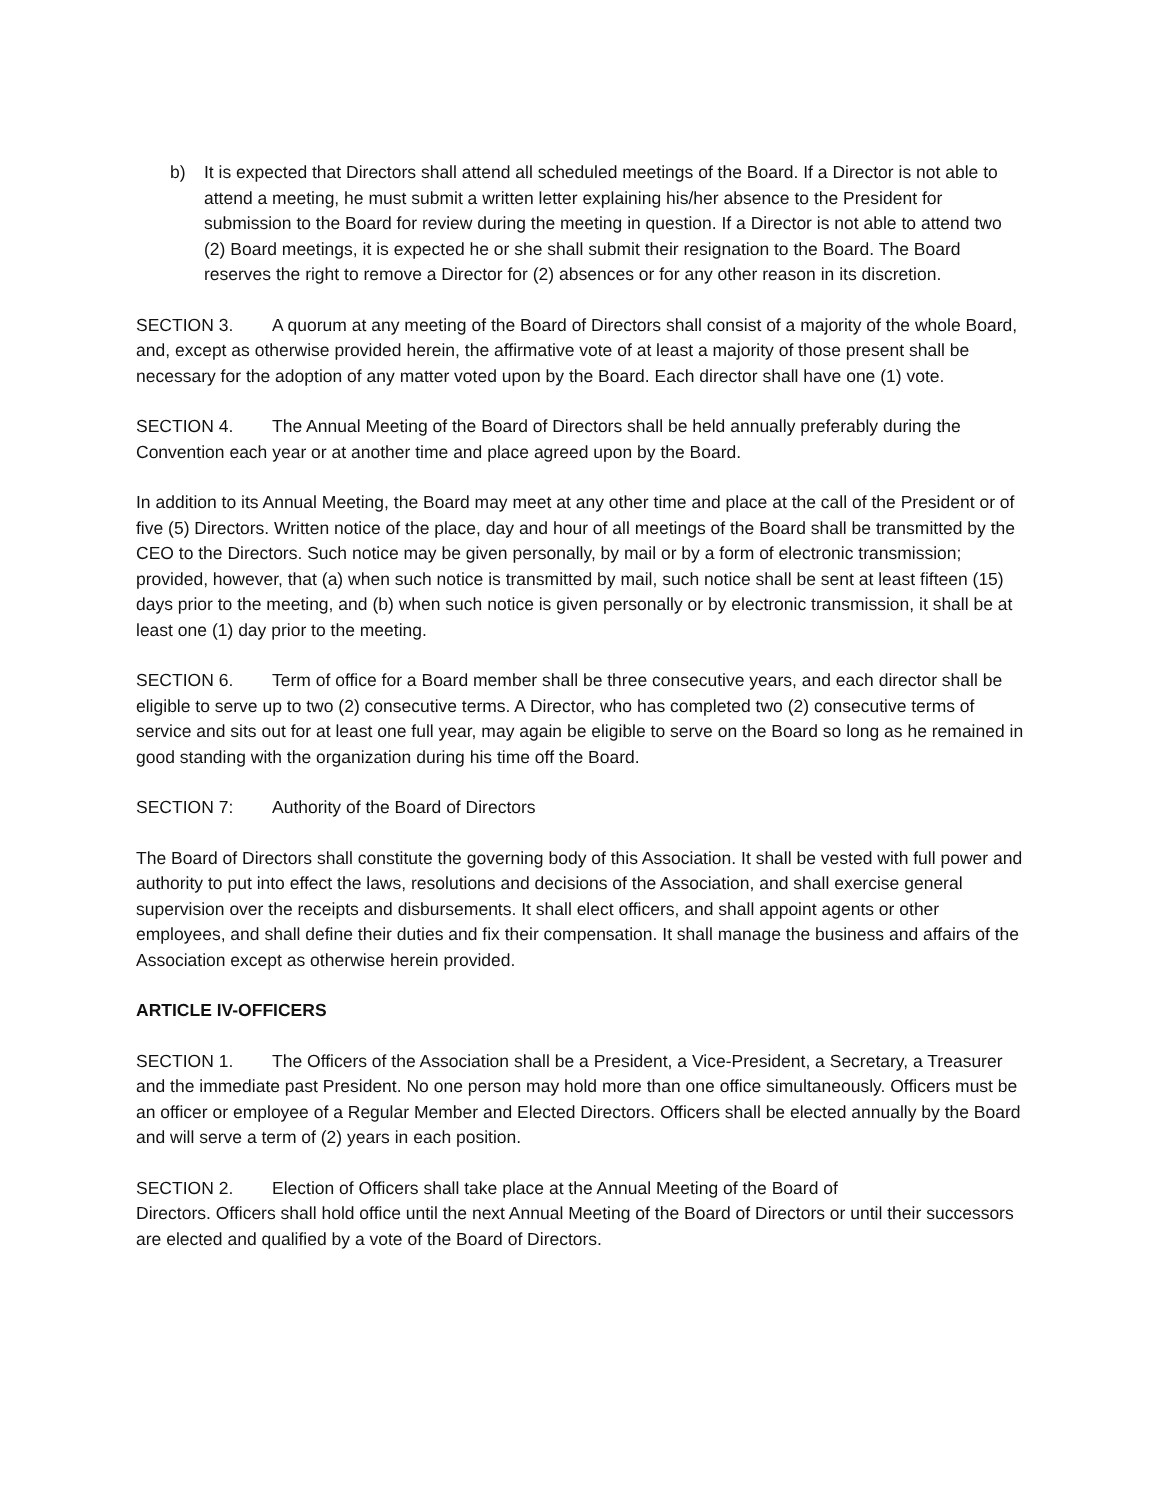b) It is expected that Directors shall attend all scheduled meetings of the Board. If a Director is not able to attend a meeting, he must submit a written letter explaining his/her absence to the President for submission to the Board for review during the meeting in question. If a Director is not able to attend two (2) Board meetings, it is expected he or she shall submit their resignation to the Board. The Board reserves the right to remove a Director for (2) absences or for any other reason in its discretion.
SECTION 3. A quorum at any meeting of the Board of Directors shall consist of a majority of the whole Board, and, except as otherwise provided herein, the affirmative vote of at least a majority of those present shall be necessary for the adoption of any matter voted upon by the Board. Each director shall have one (1) vote.
SECTION 4. The Annual Meeting of the Board of Directors shall be held annually preferably during the Convention each year or at another time and place agreed upon by the Board.
In addition to its Annual Meeting, the Board may meet at any other time and place at the call of the President or of five (5) Directors. Written notice of the place, day and hour of all meetings of the Board shall be transmitted by the CEO to the Directors. Such notice may be given personally, by mail or by a form of electronic transmission; provided, however, that (a) when such notice is transmitted by mail, such notice shall be sent at least fifteen (15) days prior to the meeting, and (b) when such notice is given personally or by electronic transmission, it shall be at least one (1) day prior to the meeting.
SECTION 6. Term of office for a Board member shall be three consecutive years, and each director shall be eligible to serve up to two (2) consecutive terms. A Director, who has completed two (2) consecutive terms of service and sits out for at least one full year, may again be eligible to serve on the Board so long as he remained in good standing with the organization during his time off the Board.
SECTION 7: Authority of the Board of Directors
The Board of Directors shall constitute the governing body of this Association. It shall be vested with full power and authority to put into effect the laws, resolutions and decisions of the Association, and shall exercise general supervision over the receipts and disbursements. It shall elect officers, and shall appoint agents or other employees, and shall define their duties and fix their compensation. It shall manage the business and affairs of the Association except as otherwise herein provided.
ARTICLE IV-OFFICERS
SECTION 1. The Officers of the Association shall be a President, a Vice-President, a Secretary, a Treasurer and the immediate past President. No one person may hold more than one office simultaneously. Officers must be an officer or employee of a Regular Member and Elected Directors. Officers shall be elected annually by the Board and will serve a term of (2) years in each position.
SECTION 2. Election of Officers shall take place at the Annual Meeting of the Board of
Directors. Officers shall hold office until the next Annual Meeting of the Board of Directors or until their successors are elected and qualified by a vote of the Board of Directors.